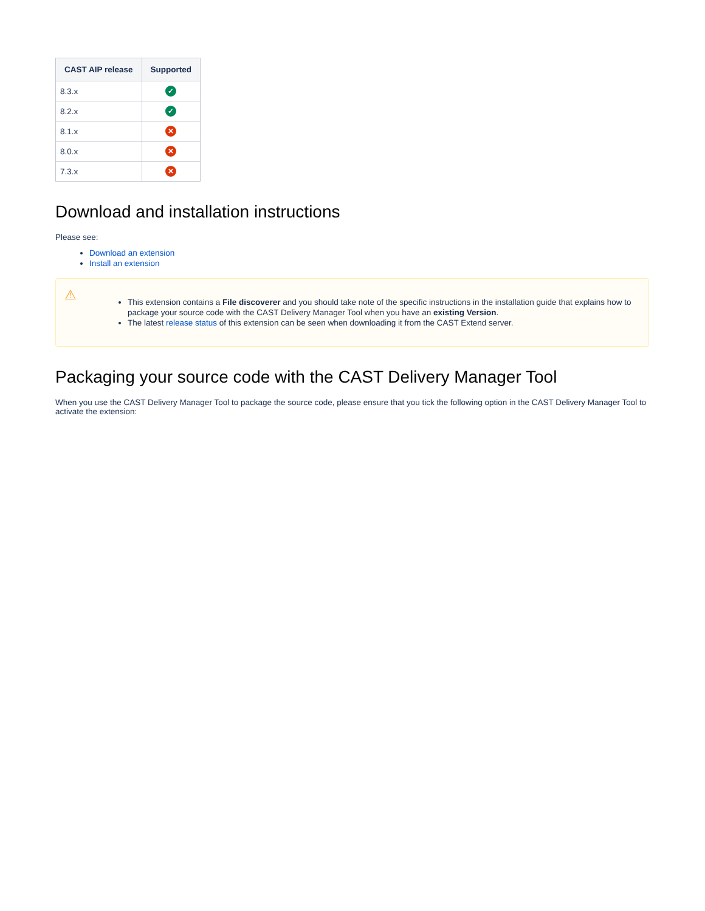| CAST AIP release | Supported |
| --- | --- |
| 8.3.x | ✓ |
| 8.2.x | ✓ |
| 8.1.x | ✕ |
| 8.0.x | ✕ |
| 7.3.x | ✕ |
Download and installation instructions
Please see:
Download an extension
Install an extension
⚠
This extension contains a File discoverer and you should take note of the specific instructions in the installation guide that explains how to package your source code with the CAST Delivery Manager Tool when you have an existing Version.
The latest release status of this extension can be seen when downloading it from the CAST Extend server.
Packaging your source code with the CAST Delivery Manager Tool
When you use the CAST Delivery Manager Tool to package the source code, please ensure that you tick the following option in the CAST Delivery Manager Tool to activate the extension: